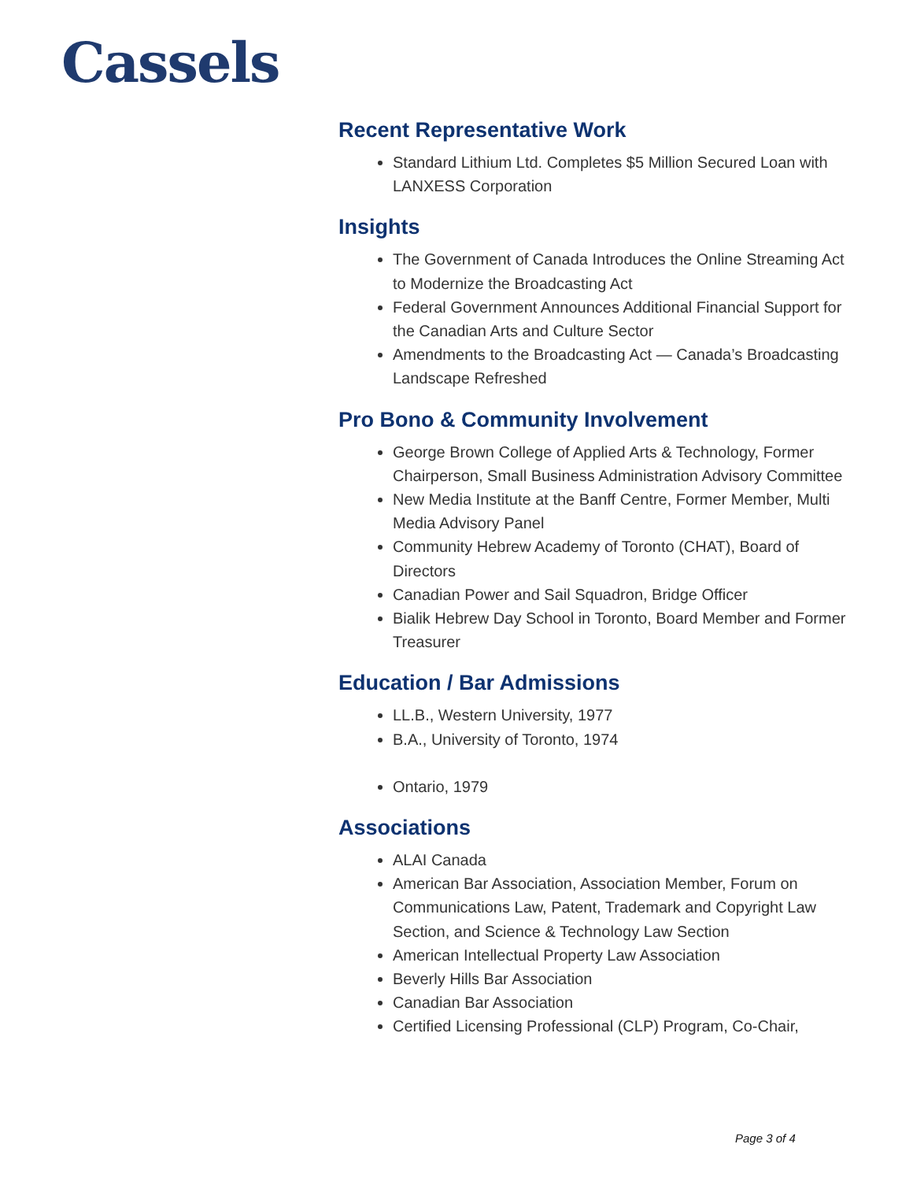Cassels
Recent Representative Work
Standard Lithium Ltd. Completes $5 Million Secured Loan with LANXESS Corporation
Insights
The Government of Canada Introduces the Online Streaming Act to Modernize the Broadcasting Act
Federal Government Announces Additional Financial Support for the Canadian Arts and Culture Sector
Amendments to the Broadcasting Act — Canada’s Broadcasting Landscape Refreshed
Pro Bono & Community Involvement
George Brown College of Applied Arts & Technology, Former Chairperson, Small Business Administration Advisory Committee
New Media Institute at the Banff Centre, Former Member, Multi Media Advisory Panel
Community Hebrew Academy of Toronto (CHAT), Board of Directors
Canadian Power and Sail Squadron, Bridge Officer
Bialik Hebrew Day School in Toronto, Board Member and Former Treasurer
Education / Bar Admissions
LL.B., Western University, 1977
B.A., University of Toronto, 1974
Ontario, 1979
Associations
ALAI Canada
American Bar Association, Association Member, Forum on Communications Law, Patent, Trademark and Copyright Law Section, and Science & Technology Law Section
American Intellectual Property Law Association
Beverly Hills Bar Association
Canadian Bar Association
Certified Licensing Professional (CLP) Program, Co-Chair,
Page 3 of 4